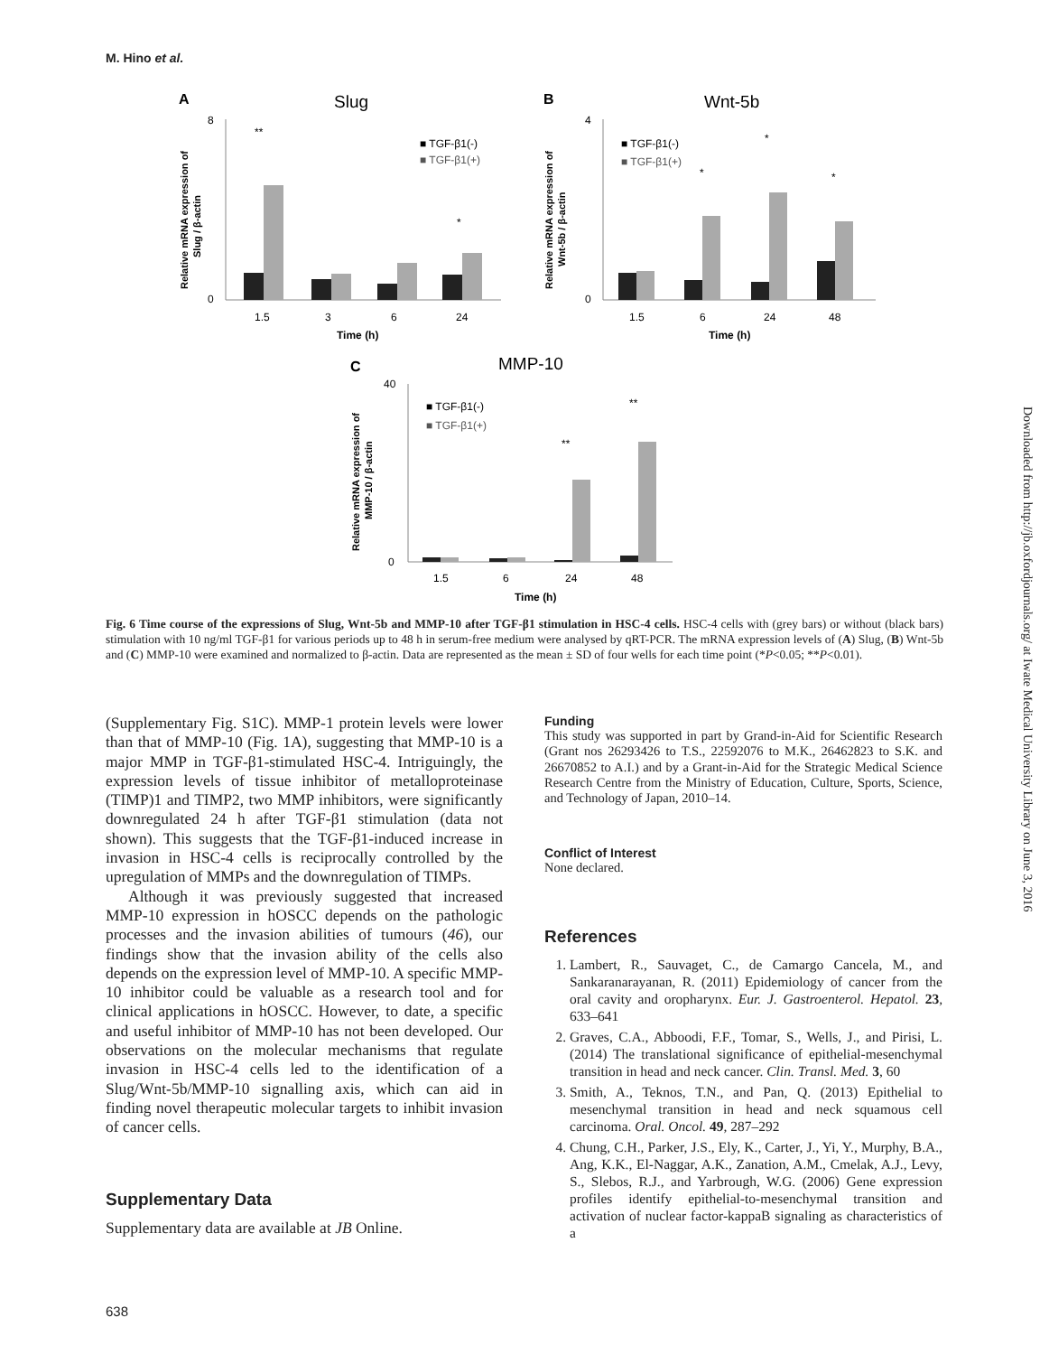M. Hino et al.
A
Slug
8
0
1.5
3
6
24
Time (h)
■ TGF-β1(-)
■ TGF-β1(+)
**
*
Relative mRNA expression of
Slug / β-actin
B
Wnt-5b
4
0
1.5
6
24
48
Time (h)
■ TGF-β1(-)
■ TGF-β1(+)
*
*
*
Relative mRNA expression of
Wnt-5b / β-actin
C
MMP-10
40
0
1.5
6
24
48
Time (h)
■ TGF-β1(-)
■ TGF-β1(+)
**
**
Relative mRNA expression of
MMP-10 / β-actin
Fig. 6 Time course of the expressions of Slug, Wnt-5b and MMP-10 after TGF-β1 stimulation in HSC-4 cells. HSC-4 cells with (grey bars) or without (black bars) stimulation with 10 ng/ml TGF-β1 for various periods up to 48 h in serum-free medium were analysed by qRT-PCR. The mRNA expression levels of (A) Slug, (B) Wnt-5b and (C) MMP-10 were examined and normalized to β-actin. Data are represented as the mean ± SD of four wells for each time point (*P<0.05; **P<0.01).
(Supplementary Fig. S1C). MMP-1 protein levels were lower than that of MMP-10 (Fig. 1A), suggesting that MMP-10 is a major MMP in TGF-β1-stimulated HSC-4. Intriguingly, the expression levels of tissue inhibitor of metalloproteinase (TIMP)1 and TIMP2, two MMP inhibitors, were significantly downregulated 24 h after TGF-β1 stimulation (data not shown). This suggests that the TGF-β1-induced increase in invasion in HSC-4 cells is reciprocally controlled by the upregulation of MMPs and the downregulation of TIMPs.
Although it was previously suggested that increased MMP-10 expression in hOSCC depends on the pathologic processes and the invasion abilities of tumours (46), our findings show that the invasion ability of the cells also depends on the expression level of MMP-10. A specific MMP-10 inhibitor could be valuable as a research tool and for clinical applications in hOSCC. However, to date, a specific and useful inhibitor of MMP-10 has not been developed. Our observations on the molecular mechanisms that regulate invasion in HSC-4 cells led to the identification of a Slug/Wnt-5b/MMP-10 signalling axis, which can aid in finding novel therapeutic molecular targets to inhibit invasion of cancer cells.
Supplementary Data
Supplementary data are available at JB Online.
Funding
This study was supported in part by Grand-in-Aid for Scientific Research (Grant nos 26293426 to T.S., 22592076 to M.K., 26462823 to S.K. and 26670852 to A.I.) and by a Grant-in-Aid for the Strategic Medical Science Research Centre from the Ministry of Education, Culture, Sports, Science, and Technology of Japan, 2010–14.
Conflict of Interest
None declared.
References
1. Lambert, R., Sauvaget, C., de Camargo Cancela, M., and Sankaranarayanan, R. (2011) Epidemiology of cancer from the oral cavity and oropharynx. Eur. J. Gastroenterol. Hepatol. 23, 633–641
2. Graves, C.A., Abboodi, F.F., Tomar, S., Wells, J., and Pirisi, L. (2014) The translational significance of epithelial-mesenchymal transition in head and neck cancer. Clin. Transl. Med. 3, 60
3. Smith, A., Teknos, T.N., and Pan, Q. (2013) Epithelial to mesenchymal transition in head and neck squamous cell carcinoma. Oral. Oncol. 49, 287–292
4. Chung, C.H., Parker, J.S., Ely, K., Carter, J., Yi, Y., Murphy, B.A., Ang, K.K., El-Naggar, A.K., Zanation, A.M., Cmelak, A.J., Levy, S., Slebos, R.J., and Yarbrough, W.G. (2006) Gene expression profiles identify epithelial-to-mesenchymal transition and activation of nuclear factor-kappaB signaling as characteristics of a
Downloaded from http://jb.oxfordjournals.org/ at Iwate Medical University Library on June 3, 2016
638